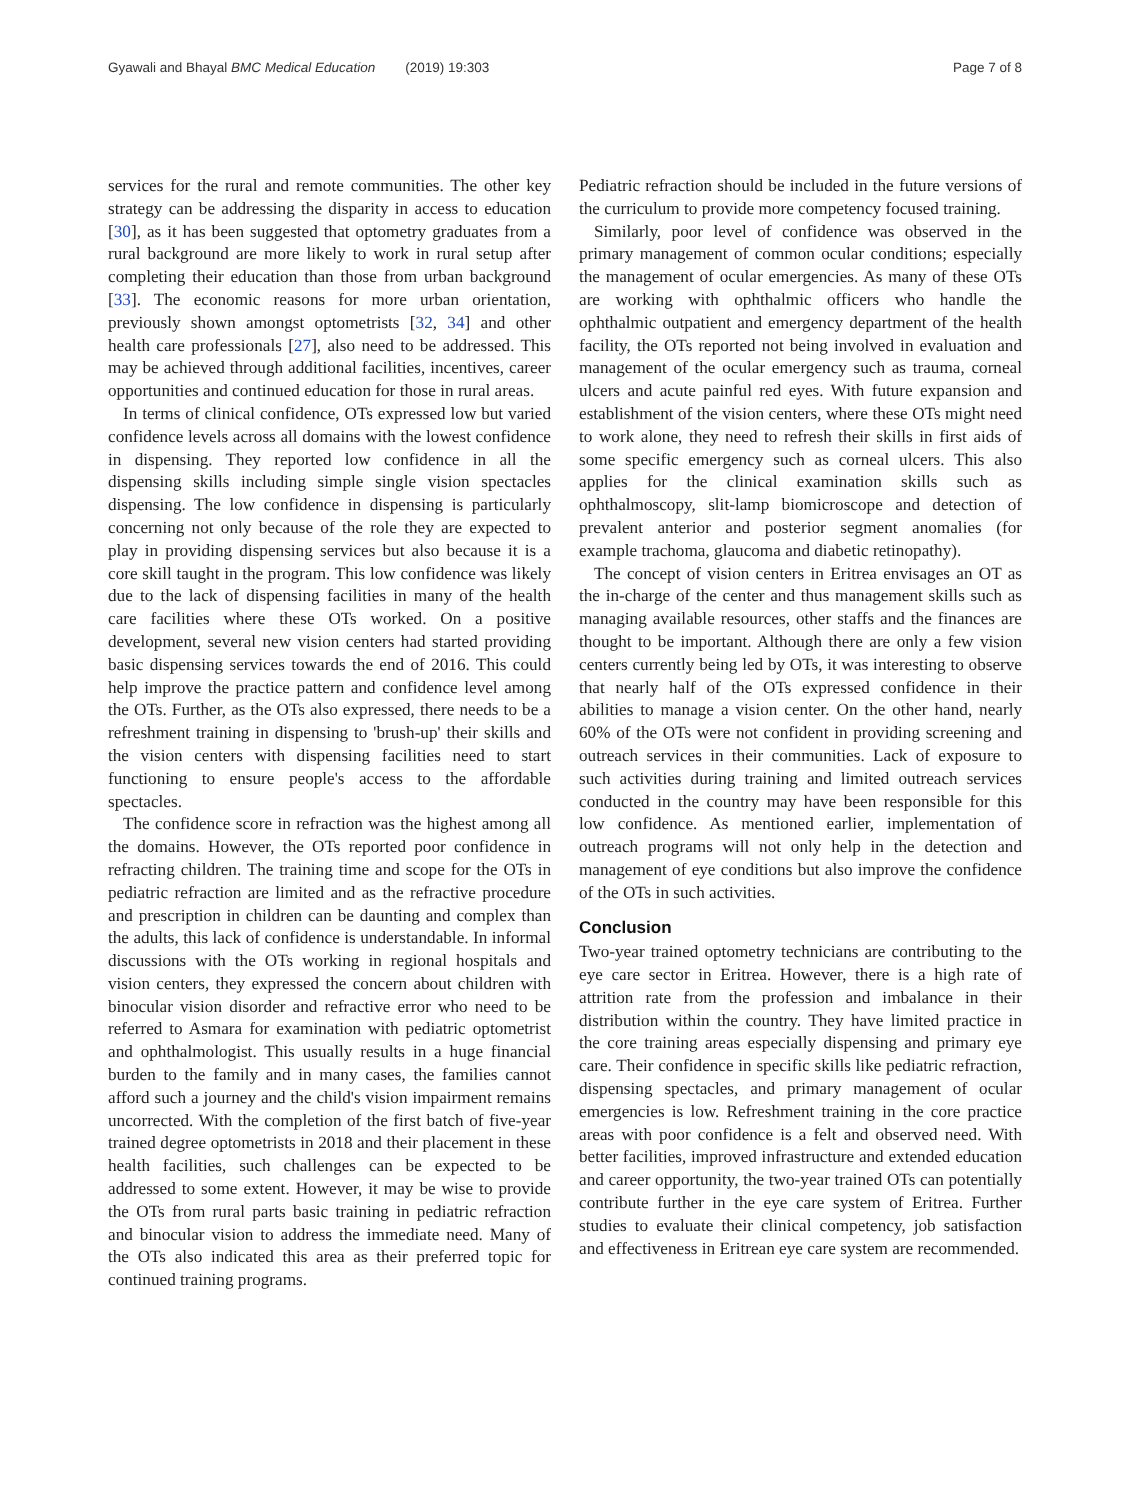Gyawali and Bhayal BMC Medical Education (2019) 19:303 Page 7 of 8
services for the rural and remote communities. The other key strategy can be addressing the disparity in access to education [30], as it has been suggested that optometry graduates from a rural background are more likely to work in rural setup after completing their education than those from urban background [33]. The economic reasons for more urban orientation, previously shown amongst optometrists [32, 34] and other health care professionals [27], also need to be addressed. This may be achieved through additional facilities, incentives, career opportunities and continued education for those in rural areas.
In terms of clinical confidence, OTs expressed low but varied confidence levels across all domains with the lowest confidence in dispensing. They reported low confidence in all the dispensing skills including simple single vision spectacles dispensing. The low confidence in dispensing is particularly concerning not only because of the role they are expected to play in providing dispensing services but also because it is a core skill taught in the program. This low confidence was likely due to the lack of dispensing facilities in many of the health care facilities where these OTs worked. On a positive development, several new vision centers had started providing basic dispensing services towards the end of 2016. This could help improve the practice pattern and confidence level among the OTs. Further, as the OTs also expressed, there needs to be a refreshment training in dispensing to 'brush-up' their skills and the vision centers with dispensing facilities need to start functioning to ensure people's access to the affordable spectacles.
The confidence score in refraction was the highest among all the domains. However, the OTs reported poor confidence in refracting children. The training time and scope for the OTs in pediatric refraction are limited and as the refractive procedure and prescription in children can be daunting and complex than the adults, this lack of confidence is understandable. In informal discussions with the OTs working in regional hospitals and vision centers, they expressed the concern about children with binocular vision disorder and refractive error who need to be referred to Asmara for examination with pediatric optometrist and ophthalmologist. This usually results in a huge financial burden to the family and in many cases, the families cannot afford such a journey and the child's vision impairment remains uncorrected. With the completion of the first batch of five-year trained degree optometrists in 2018 and their placement in these health facilities, such challenges can be expected to be addressed to some extent. However, it may be wise to provide the OTs from rural parts basic training in pediatric refraction and binocular vision to address the immediate need. Many of the OTs also indicated this area as their preferred topic for continued training programs.
Pediatric refraction should be included in the future versions of the curriculum to provide more competency focused training.
Similarly, poor level of confidence was observed in the primary management of common ocular conditions; especially the management of ocular emergencies. As many of these OTs are working with ophthalmic officers who handle the ophthalmic outpatient and emergency department of the health facility, the OTs reported not being involved in evaluation and management of the ocular emergency such as trauma, corneal ulcers and acute painful red eyes. With future expansion and establishment of the vision centers, where these OTs might need to work alone, they need to refresh their skills in first aids of some specific emergency such as corneal ulcers. This also applies for the clinical examination skills such as ophthalmoscopy, slit-lamp biomicroscope and detection of prevalent anterior and posterior segment anomalies (for example trachoma, glaucoma and diabetic retinopathy).
The concept of vision centers in Eritrea envisages an OT as the in-charge of the center and thus management skills such as managing available resources, other staffs and the finances are thought to be important. Although there are only a few vision centers currently being led by OTs, it was interesting to observe that nearly half of the OTs expressed confidence in their abilities to manage a vision center. On the other hand, nearly 60% of the OTs were not confident in providing screening and outreach services in their communities. Lack of exposure to such activities during training and limited outreach services conducted in the country may have been responsible for this low confidence. As mentioned earlier, implementation of outreach programs will not only help in the detection and management of eye conditions but also improve the confidence of the OTs in such activities.
Conclusion
Two-year trained optometry technicians are contributing to the eye care sector in Eritrea. However, there is a high rate of attrition rate from the profession and imbalance in their distribution within the country. They have limited practice in the core training areas especially dispensing and primary eye care. Their confidence in specific skills like pediatric refraction, dispensing spectacles, and primary management of ocular emergencies is low. Refreshment training in the core practice areas with poor confidence is a felt and observed need. With better facilities, improved infrastructure and extended education and career opportunity, the two-year trained OTs can potentially contribute further in the eye care system of Eritrea. Further studies to evaluate their clinical competency, job satisfaction and effectiveness in Eritrean eye care system are recommended.